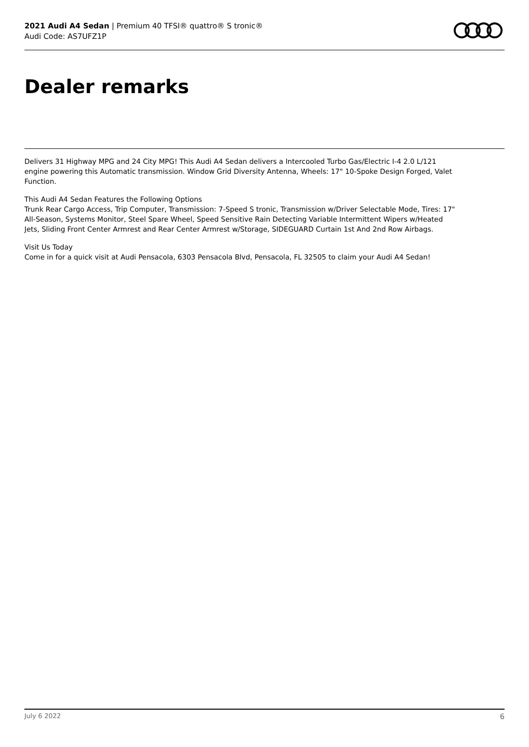2021 Audi A4 Sedan | Premium 40 TFSI® quattro® S tronic®
Audi Code: AS7UFZ1P
Dealer remarks
Delivers 31 Highway MPG and 24 City MPG! This Audi A4 Sedan delivers a Intercooled Turbo Gas/Electric I-4 2.0 L/121 engine powering this Automatic transmission. Window Grid Diversity Antenna, Wheels: 17" 10-Spoke Design Forged, Valet Function.
This Audi A4 Sedan Features the Following Options
Trunk Rear Cargo Access, Trip Computer, Transmission: 7-Speed S tronic, Transmission w/Driver Selectable Mode, Tires: 17" All-Season, Systems Monitor, Steel Spare Wheel, Speed Sensitive Rain Detecting Variable Intermittent Wipers w/Heated Jets, Sliding Front Center Armrest and Rear Center Armrest w/Storage, SIDEGUARD Curtain 1st And 2nd Row Airbags.
Visit Us Today
Come in for a quick visit at Audi Pensacola, 6303 Pensacola Blvd, Pensacola, FL 32505 to claim your Audi A4 Sedan!
July 6 2022 6